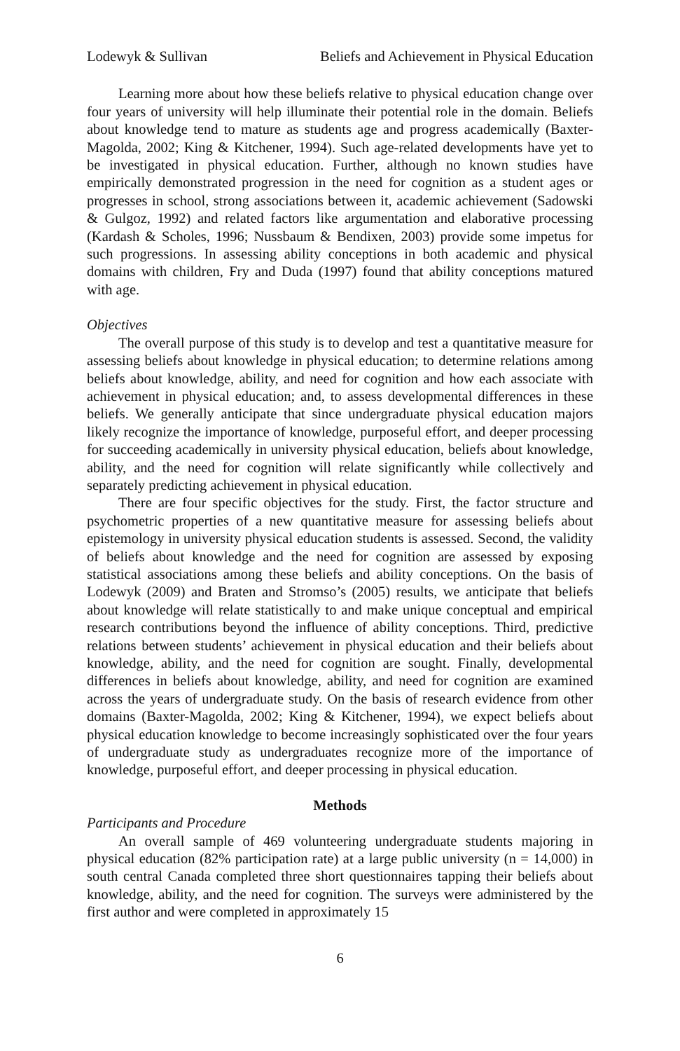Lodewyk & Sullivan Beliefs and Achievement in Physical Education
Learning more about how these beliefs relative to physical education change over four years of university will help illuminate their potential role in the domain. Beliefs about knowledge tend to mature as students age and progress academically (Baxter-Magolda, 2002; King & Kitchener, 1994). Such age-related developments have yet to be investigated in physical education. Further, although no known studies have empirically demonstrated progression in the need for cognition as a student ages or progresses in school, strong associations between it, academic achievement (Sadowski & Gulgoz, 1992) and related factors like argumentation and elaborative processing (Kardash & Scholes, 1996; Nussbaum & Bendixen, 2003) provide some impetus for such progressions. In assessing ability conceptions in both academic and physical domains with children, Fry and Duda (1997) found that ability conceptions matured with age.
Objectives
The overall purpose of this study is to develop and test a quantitative measure for assessing beliefs about knowledge in physical education; to determine relations among beliefs about knowledge, ability, and need for cognition and how each associate with achievement in physical education; and, to assess developmental differences in these beliefs. We generally anticipate that since undergraduate physical education majors likely recognize the importance of knowledge, purposeful effort, and deeper processing for succeeding academically in university physical education, beliefs about knowledge, ability, and the need for cognition will relate significantly while collectively and separately predicting achievement in physical education.
There are four specific objectives for the study. First, the factor structure and psychometric properties of a new quantitative measure for assessing beliefs about epistemology in university physical education students is assessed. Second, the validity of beliefs about knowledge and the need for cognition are assessed by exposing statistical associations among these beliefs and ability conceptions. On the basis of Lodewyk (2009) and Braten and Stromso’s (2005) results, we anticipate that beliefs about knowledge will relate statistically to and make unique conceptual and empirical research contributions beyond the influence of ability conceptions. Third, predictive relations between students’ achievement in physical education and their beliefs about knowledge, ability, and the need for cognition are sought. Finally, developmental differences in beliefs about knowledge, ability, and need for cognition are examined across the years of undergraduate study. On the basis of research evidence from other domains (Baxter-Magolda, 2002; King & Kitchener, 1994), we expect beliefs about physical education knowledge to become increasingly sophisticated over the four years of undergraduate study as undergraduates recognize more of the importance of knowledge, purposeful effort, and deeper processing in physical education.
Methods
Participants and Procedure
An overall sample of 469 volunteering undergraduate students majoring in physical education (82% participation rate) at a large public university (n = 14,000) in south central Canada completed three short questionnaires tapping their beliefs about knowledge, ability, and the need for cognition. The surveys were administered by the first author and were completed in approximately 15
6